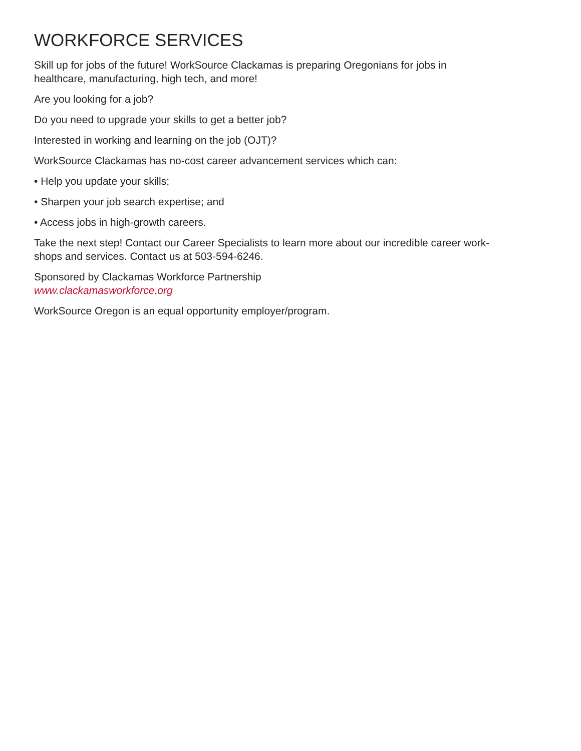WORKFORCE SERVICES
Skill up for jobs of the future! WorkSource Clackamas is preparing Oregonians for jobs in
healthcare, manufacturing, high tech, and more!
Are you looking for a job?
Do you need to upgrade your skills to get a better job?
Interested in working and learning on the job (OJT)?
WorkSource Clackamas has no-cost career advancement services which can:
• Help you update your skills;
• Sharpen your job search expertise; and
• Access jobs in high-growth careers.
Take the next step! Contact our Career Specialists to learn more about our incredible career work-
shops and services. Contact us at 503-594-6246.
Sponsored by Clackamas Workforce Partnership
www.clackamasworkforce.org
WorkSource Oregon is an equal opportunity employer/program.